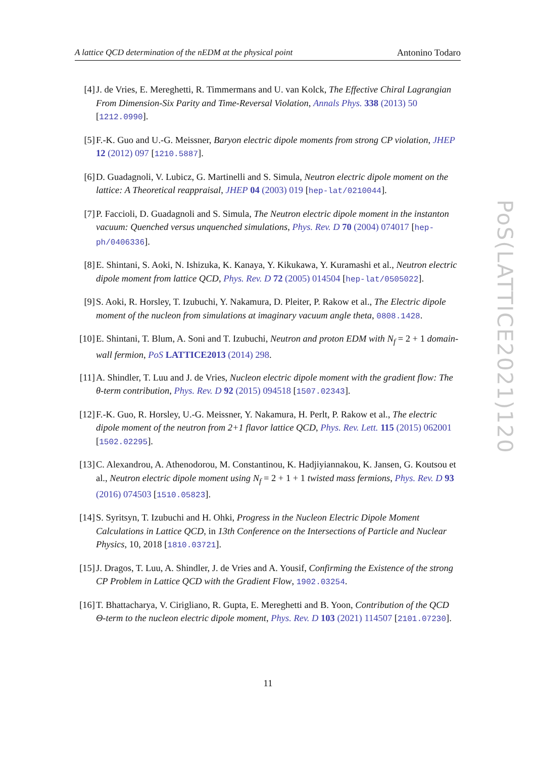A lattice QCD determination of the nEDM at the physical point Antonino Todaro
[4] J. de Vries, E. Mereghetti, R. Timmermans and U. van Kolck, The Effective Chiral Lagrangian From Dimension-Six Parity and Time-Reversal Violation, Annals Phys. 338 (2013) 50 [1212.0990].
[5] F.-K. Guo and U.-G. Meissner, Baryon electric dipole moments from strong CP violation, JHEP 12 (2012) 097 [1210.5887].
[6] D. Guadagnoli, V. Lubicz, G. Martinelli and S. Simula, Neutron electric dipole moment on the lattice: A Theoretical reappraisal, JHEP 04 (2003) 019 [hep-lat/0210044].
[7] P. Faccioli, D. Guadagnoli and S. Simula, The Neutron electric dipole moment in the instanton vacuum: Quenched versus unquenched simulations, Phys. Rev. D 70 (2004) 074017 [hep-ph/0406336].
[8] E. Shintani, S. Aoki, N. Ishizuka, K. Kanaya, Y. Kikukawa, Y. Kuramashi et al., Neutron electric dipole moment from lattice QCD, Phys. Rev. D 72 (2005) 014504 [hep-lat/0505022].
[9] S. Aoki, R. Horsley, T. Izubuchi, Y. Nakamura, D. Pleiter, P. Rakow et al., The Electric dipole moment of the nucleon from simulations at imaginary vacuum angle theta, 0808.1428.
[10]
E. Shintani, T. Blum, A. Soni and T. Izubuchi, Neutron and proton EDM with N<sub>f</sub> = 2 + 1 domain-wall fermion, PoS LATTICE2013 (2014) 298.
[11]
A. Shindler, T. Luu and J. de Vries, Nucleon electric dipole moment with the gradient flow: The θ-term contribution, Phys. Rev. D 92 (2015) 094518 [1507.02343].
[12]
F.-K. Guo, R. Horsley, U.-G. Meissner, Y. Nakamura, H. Perlt, P. Rakow et al., The electric dipole moment of the neutron from 2+1 flavor lattice QCD, Phys. Rev. Lett. 115 (2015) 062001 [1502.02295].
[13]
C. Alexandrou, A. Athenodorou, M. Constantinou, K. Hadjiyiannakou, K. Jansen, G. Koutsou et al., Neutron electric dipole moment using N<sub>f</sub> = 2 + 1 + 1 twisted mass fermions, Phys. Rev. D 93 (2016) 074503 [1510.05823].
[14]
S. Syritsyn, T. Izubuchi and H. Ohki, Progress in the Nucleon Electric Dipole Moment Calculations in Lattice QCD, in 13th Conference on the Intersections of Particle and Nuclear Physics, 10, 2018 [1810.03721].
[15]
J. Dragos, T. Luu, A. Shindler, J. de Vries and A. Yousif, Confirming the Existence of the strong CP Problem in Lattice QCD with the Gradient Flow, 1902.03254.
[16]
T. Bhattacharya, V. Cirigliano, R. Gupta, E. Mereghetti and B. Yoon, Contribution of the QCD Θ-term to the nucleon electric dipole moment, Phys. Rev. D 103 (2021) 114507 [2101.07230].
11
PoS(LATTICE2021)120